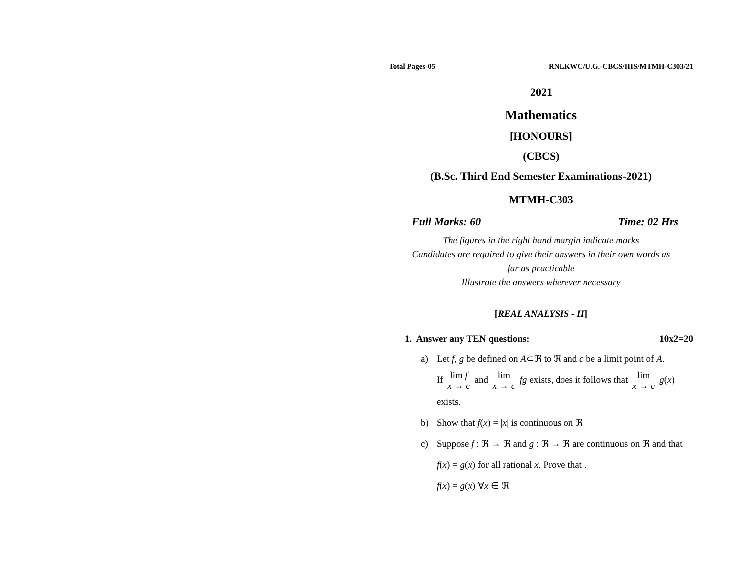Total Pages-05 RNLKWC/U.G.-CBCS/IIIS/MTMH-C303/21
2021
Mathematics
[HONOURS]
(CBCS)
(B.Sc. Third End Semester Examinations-2021)
MTMH-C303
Full Marks: 60 Time: 02 Hrs
The figures in the right hand margin indicate marks
Candidates are required to give their answers in their own words as
far as practicable
Illustrate the answers wherever necessary
[REAL ANALYSIS - II]
1. Answer any TEN questions: 10x2=20
a) Let f, g be defined on A⊂ℜ to ℜ and c be a limit point of A.
If lim f
x → c and lim
x → c fg exists, does it follows that lim
x → c g(x)
exists.
b) Show that f(x) = |x| is continuous on ℜ
c) Suppose f : ℜ → ℜ and g : ℜ → ℜ are continuous on ℜ and that f(x) = g(x) for all rational x. Prove that .
f(x) = g(x) ∀x ∈ ℜ